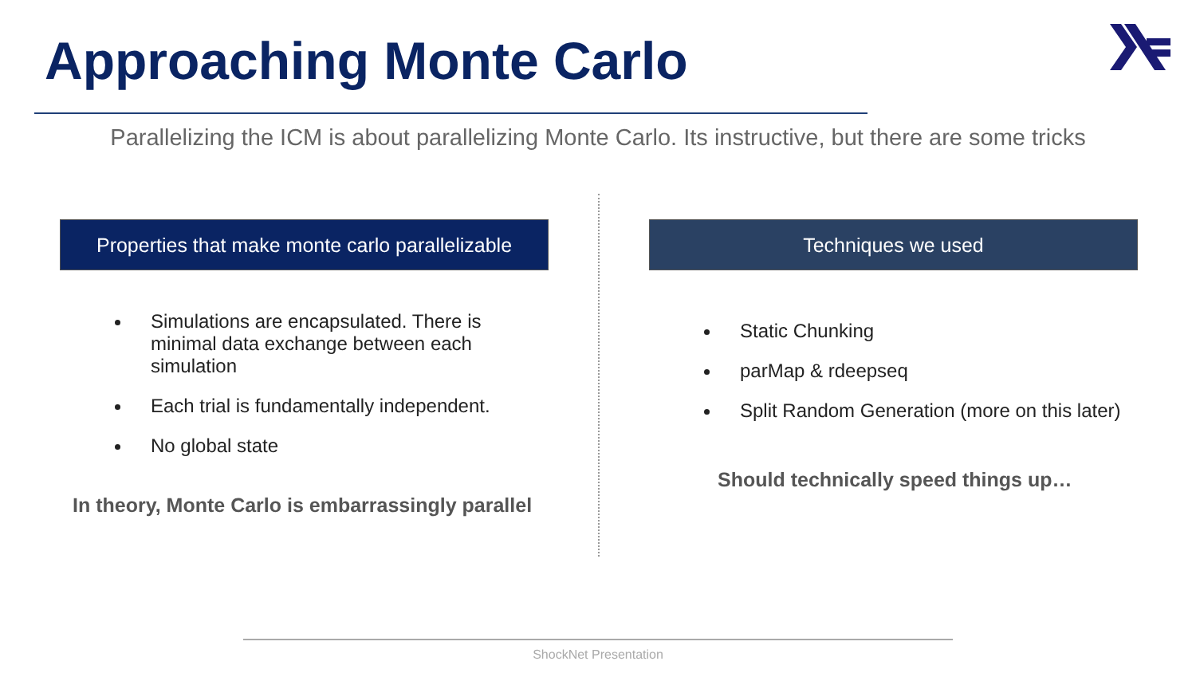Approaching Monte Carlo
Parallelizing the ICM is about parallelizing Monte Carlo. Its instructive, but there are some tricks
Properties that make monte carlo parallelizable
Simulations are encapsulated. There is minimal data exchange between each simulation
Each trial is fundamentally independent.
No global state
In theory, Monte Carlo is embarrassingly parallel
Techniques we used
Static Chunking
parMap & rdeepseq
Split Random Generation (more on this later)
Should technically speed things up…
ShockNet Presentation